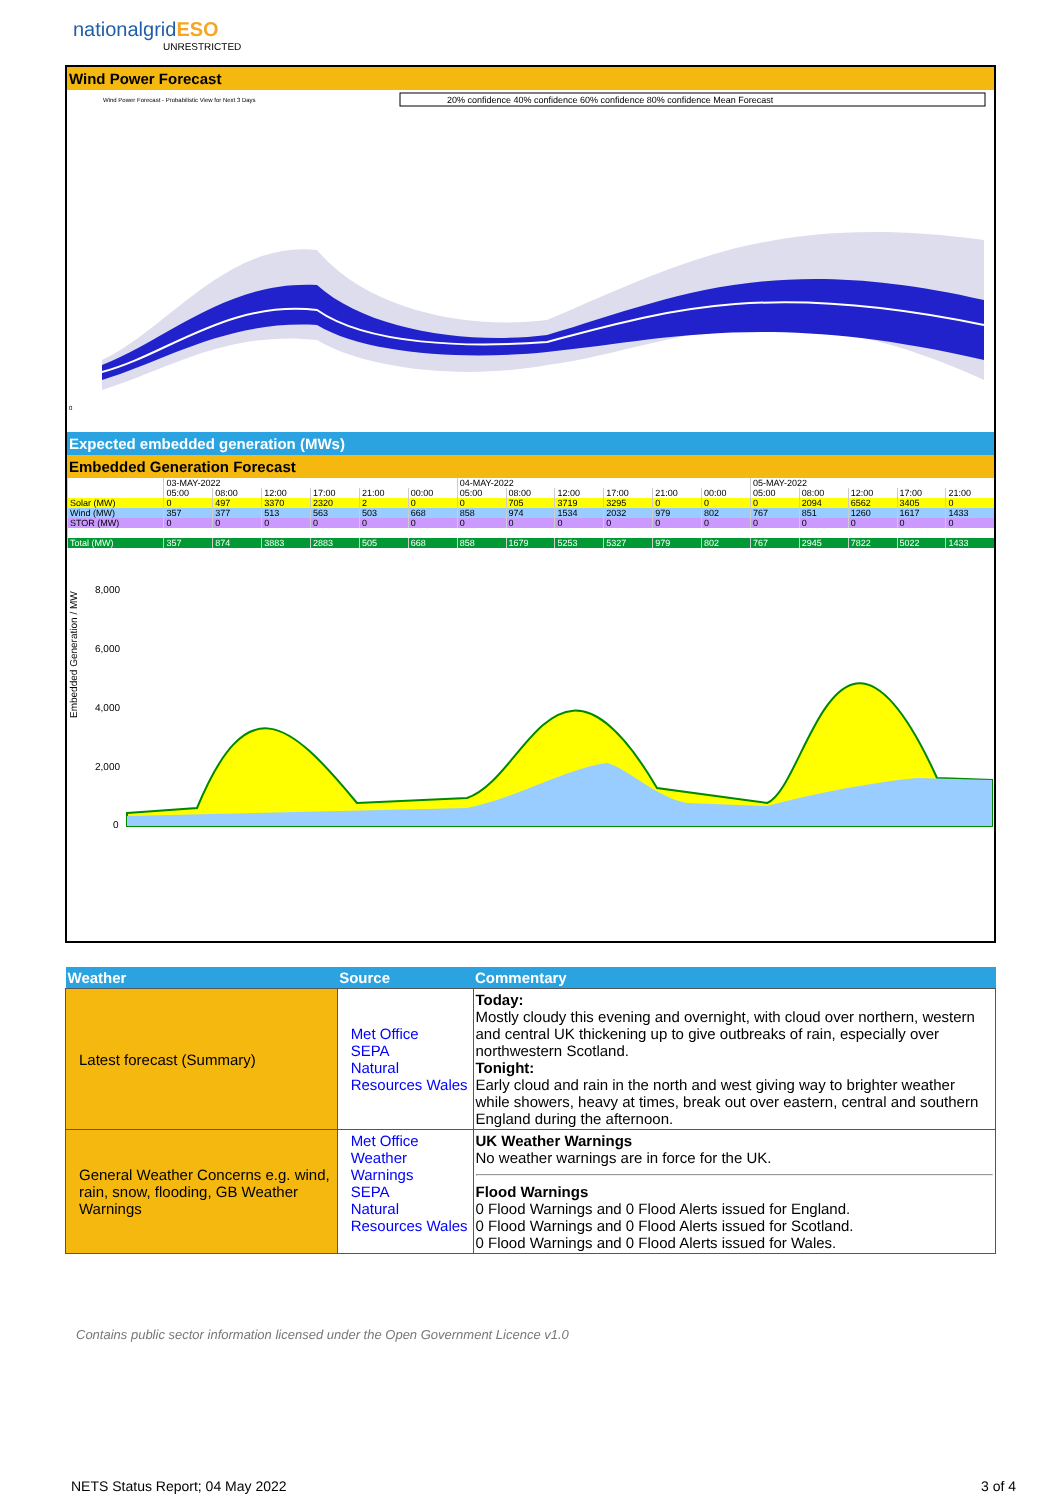nationalgridESO
UNRESTRICTED
Wind Power Forecast
Wind Power Forecast - Probabilistic View for Next 3 Days
20% confidence 40% confidence 60% confidence 80% confidence Mean Forecast
0
Expected embedded generation (MWs)
Embedded Generation Forecast
| | 03-MAY-2022 | | | | | | 04-MAY-2022 | | | | | | 05-MAY-2022 | | | | |
| | 05:00 | 08:00 | 12:00 | 17:00 | 21:00 | 00:00 | 05:00 | 08:00 | 12:00 | 17:00 | 21:00 | 00:00 | 05:00 | 08:00 | 12:00 | 17:00 | 21:00 |
| Solar (MW) | 0 | 497 | 3370 | 2320 | 2 | 0 | 0 | 705 | 3719 | 3295 | 0 | 0 | 0 | 2094 | 6562 | 3405 | 0 |
| Wind (MW) | 357 | 377 | 513 | 563 | 503 | 668 | 858 | 974 | 1534 | 2032 | 979 | 802 | 767 | 851 | 1260 | 1617 | 1433 |
| STOR (MW) | 0 | 0 | 0 | 0 | 0 | 0 | 0 | 0 | 0 | 0 | 0 | 0 | 0 | 0 | 0 | 0 | 0 |
| Total (MW) | 357 | 874 | 3883 | 2883 | 505 | 668 | 858 | 1679 | 5253 | 5327 | 979 | 802 | 767 | 2945 | 7822 | 5022 | 1433 |
Embedded Generation / MW
8,000
6,000
4,000
2,000
0
| Weather | Source | Commentary |
| --- | --- | --- |
| Latest forecast (Summary) | Met Office SEPA Natural Resources Wales | Today: Mostly cloudy this evening and overnight, with cloud over northern, western and central UK thickening up to give outbreaks of rain, especially over northwestern Scotland. Tonight: Early cloud and rain in the north and west giving way to brighter weather while showers, heavy at times, break out over eastern, central and southern England during the afternoon. |
| General Weather Concerns e.g. wind, rain, snow, flooding, GB Weather Warnings | Met Office Weather Warnings SEPA Natural Resources Wales | UK Weather Warnings No weather warnings are in force for the UK. Flood Warnings 0 Flood Warnings and 0 Flood Alerts issued for England. 0 Flood Warnings and 0 Flood Alerts issued for Scotland. 0 Flood Warnings and 0 Flood Alerts issued for Wales. |
Contains public sector information licensed under the Open Government Licence v1.0
NETS Status Report; 04 May 2022 3 of 4